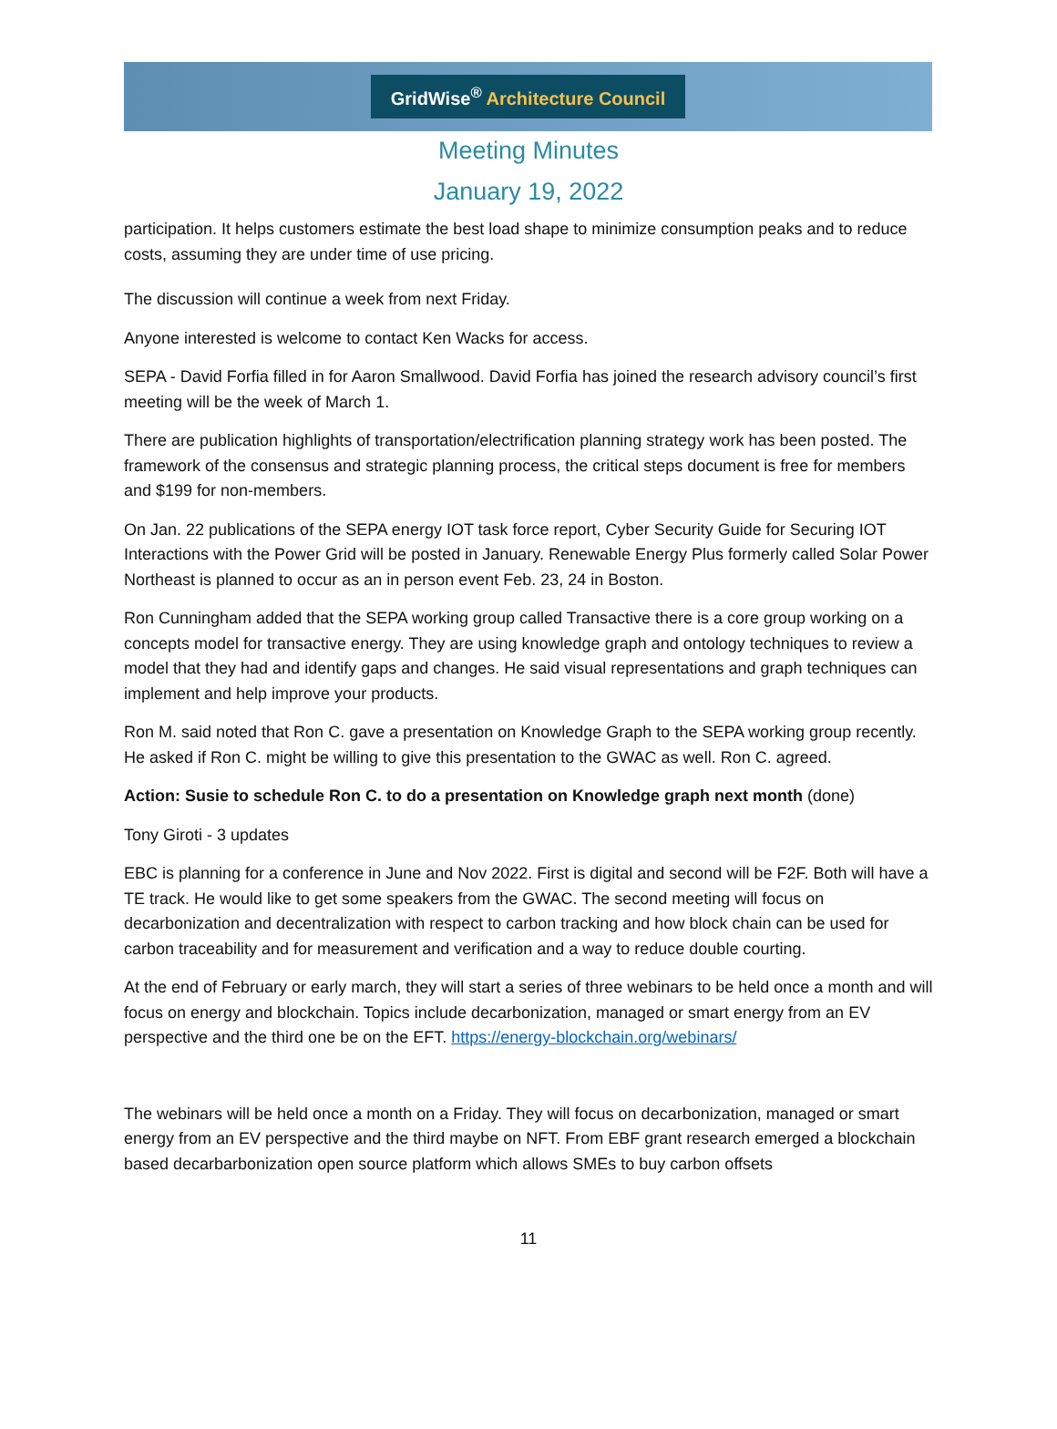GridWise<sup>®</sup> Architecture Council
Meeting Minutes
January 19, 2022
participation. It helps customers estimate the best load shape to minimize consumption peaks and to reduce costs, assuming they are under time of use pricing.
The discussion will continue a week from next Friday.
Anyone interested is welcome to contact Ken Wacks for access.
SEPA - David Forfia filled in for Aaron Smallwood. David Forfia has joined the research advisory council’s first meeting will be the week of March 1.
There are publication highlights of transportation/electrification planning strategy work has been posted. The framework of the consensus and strategic planning process, the critical steps document is free for members and $199 for non-members.
On Jan. 22 publications of the SEPA energy IOT task force report, Cyber Security Guide for Securing IOT Interactions with the Power Grid will be posted in January. Renewable Energy Plus formerly called Solar Power Northeast is planned to occur as an in person event Feb. 23, 24 in Boston.
Ron Cunningham added that the SEPA working group called Transactive there is a core group working on a concepts model for transactive energy. They are using knowledge graph and ontology techniques to review a model that they had and identify gaps and changes. He said visual representations and graph techniques can implement and help improve your products.
Ron M. said noted that Ron C. gave a presentation on Knowledge Graph to the SEPA working group recently. He asked if Ron C. might be willing to give this presentation to the GWAC as well. Ron C. agreed.
Action: Susie to schedule Ron C. to do a presentation on Knowledge graph next month (done)
Tony Giroti - 3 updates
EBC is planning for a conference in June and Nov 2022. First is digital and second will be F2F. Both will have a TE track. He would like to get some speakers from the GWAC. The second meeting will focus on decarbonization and decentralization with respect to carbon tracking and how block chain can be used for carbon traceability and for measurement and verification and a way to reduce double courting.
At the end of February or early march, they will start a series of three webinars to be held once a month and will focus on energy and blockchain. Topics include decarbonization, managed or smart energy from an EV perspective and the third one be on the EFT. https://energy-blockchain.org/webinars/
The webinars will be held once a month on a Friday. They will focus on decarbonization, managed or smart energy from an EV perspective and the third maybe on NFT. From EBF grant research emerged a blockchain based decarbarbonization open source platform which allows SMEs to buy carbon offsets
11